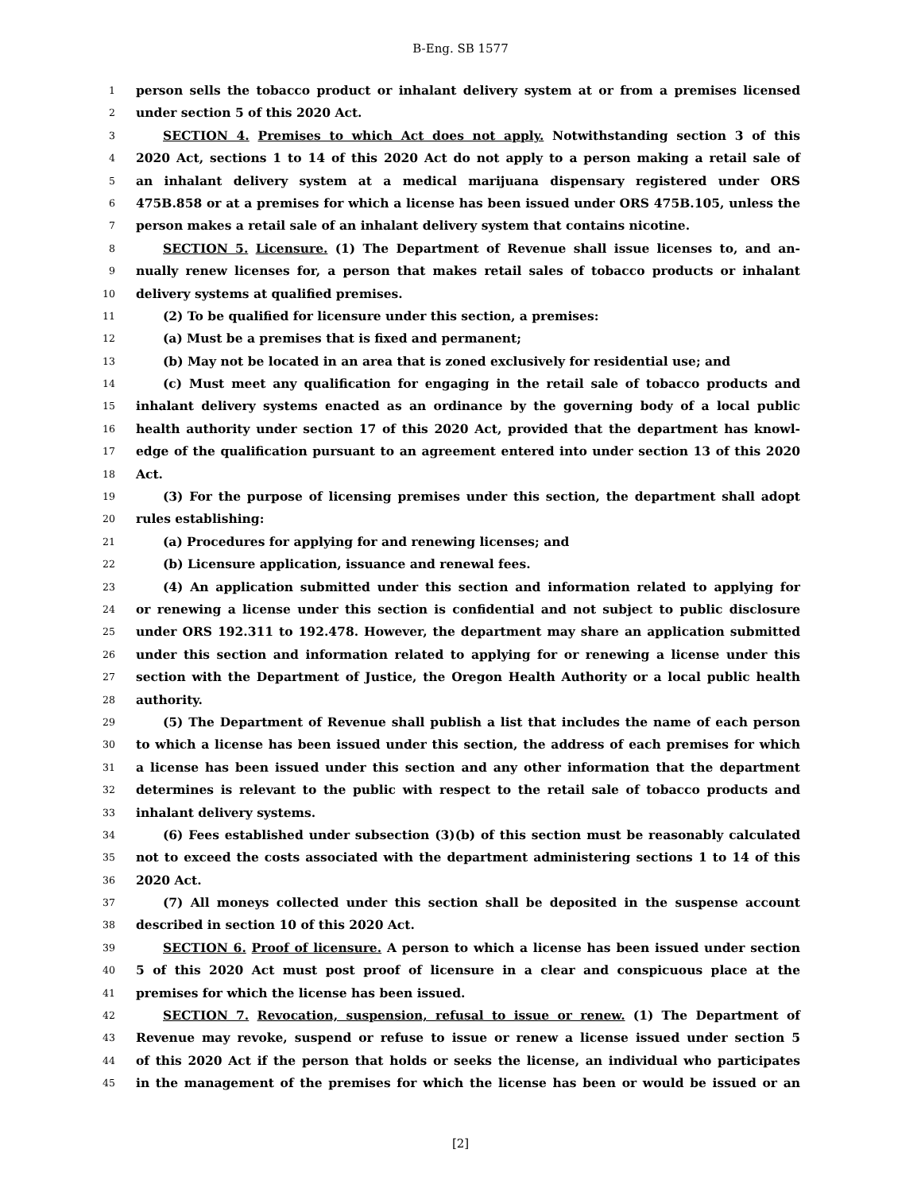B-Eng. SB 1577
1 person sells the tobacco product or inhalant delivery system at or from a premises licensed
2 under section 5 of this 2020 Act.
3 SECTION 4. Premises to which Act does not apply. Notwithstanding section 3 of this
4 2020 Act, sections 1 to 14 of this 2020 Act do not apply to a person making a retail sale of
5 an inhalant delivery system at a medical marijuana dispensary registered under ORS
6 475B.858 or at a premises for which a license has been issued under ORS 475B.105, unless the
7 person makes a retail sale of an inhalant delivery system that contains nicotine.
8 SECTION 5. Licensure. (1) The Department of Revenue shall issue licenses to, and an-
9 nually renew licenses for, a person that makes retail sales of tobacco products or inhalant
10 delivery systems at qualified premises.
11 (2) To be qualified for licensure under this section, a premises:
12 (a) Must be a premises that is fixed and permanent;
13 (b) May not be located in an area that is zoned exclusively for residential use; and
14 (c) Must meet any qualification for engaging in the retail sale of tobacco products and
15 inhalant delivery systems enacted as an ordinance by the governing body of a local public
16 health authority under section 17 of this 2020 Act, provided that the department has knowl-
17 edge of the qualification pursuant to an agreement entered into under section 13 of this 2020
18 Act.
19 (3) For the purpose of licensing premises under this section, the department shall adopt
20 rules establishing:
21 (a) Procedures for applying for and renewing licenses; and
22 (b) Licensure application, issuance and renewal fees.
23 (4) An application submitted under this section and information related to applying for
24 or renewing a license under this section is confidential and not subject to public disclosure
25 under ORS 192.311 to 192.478. However, the department may share an application submitted
26 under this section and information related to applying for or renewing a license under this
27 section with the Department of Justice, the Oregon Health Authority or a local public health
28 authority.
29 (5) The Department of Revenue shall publish a list that includes the name of each person
30 to which a license has been issued under this section, the address of each premises for which
31 a license has been issued under this section and any other information that the department
32 determines is relevant to the public with respect to the retail sale of tobacco products and
33 inhalant delivery systems.
34 (6) Fees established under subsection (3)(b) of this section must be reasonably calculated
35 not to exceed the costs associated with the department administering sections 1 to 14 of this
36 2020 Act.
37 (7) All moneys collected under this section shall be deposited in the suspense account
38 described in section 10 of this 2020 Act.
39 SECTION 6. Proof of licensure. A person to which a license has been issued under section
40 5 of this 2020 Act must post proof of licensure in a clear and conspicuous place at the
41 premises for which the license has been issued.
42 SECTION 7. Revocation, suspension, refusal to issue or renew. (1) The Department of
43 Revenue may revoke, suspend or refuse to issue or renew a license issued under section 5
44 of this 2020 Act if the person that holds or seeks the license, an individual who participates
45 in the management of the premises for which the license has been or would be issued or an
[2]